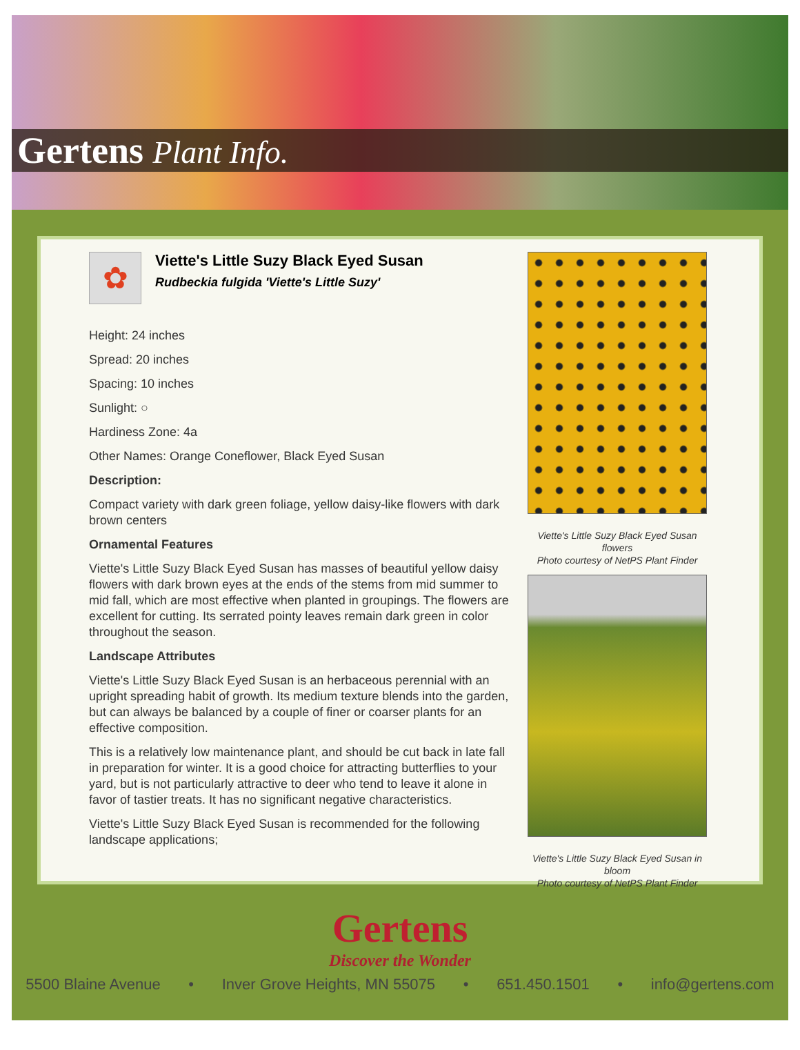Gertens Plant Info.
✿
Viette's Little Suzy Black Eyed Susan
Rudbeckia fulgida 'Viette's Little Suzy'
Height: 24 inches
Spread: 20 inches
Spacing: 10 inches
Sunlight: ○
Hardiness Zone: 4a
Other Names: Orange Coneflower, Black Eyed Susan
Description:
Compact variety with dark green foliage, yellow daisy-like flowers with dark brown centers
Ornamental Features
Viette's Little Suzy Black Eyed Susan has masses of beautiful yellow daisy flowers with dark brown eyes at the ends of the stems from mid summer to mid fall, which are most effective when planted in groupings. The flowers are excellent for cutting. Its serrated pointy leaves remain dark green in color throughout the season.
Landscape Attributes
Viette's Little Suzy Black Eyed Susan is an herbaceous perennial with an upright spreading habit of growth. Its medium texture blends into the garden, but can always be balanced by a couple of finer or coarser plants for an effective composition.
This is a relatively low maintenance plant, and should be cut back in late fall in preparation for winter. It is a good choice for attracting butterflies to your yard, but is not particularly attractive to deer who tend to leave it alone in favor of tastier treats. It has no significant negative characteristics.
Viette's Little Suzy Black Eyed Susan is recommended for the following landscape applications;
Viette's Little Suzy Black Eyed Susan flowers
Photo courtesy of NetPS Plant Finder
Viette's Little Suzy Black Eyed Susan in bloom
Photo courtesy of NetPS Plant Finder
Gertens
Discover the Wonder
5500 Blaine Avenue • Inver Grove Heights, MN 55075 • 651.450.1501 • info@gertens.com